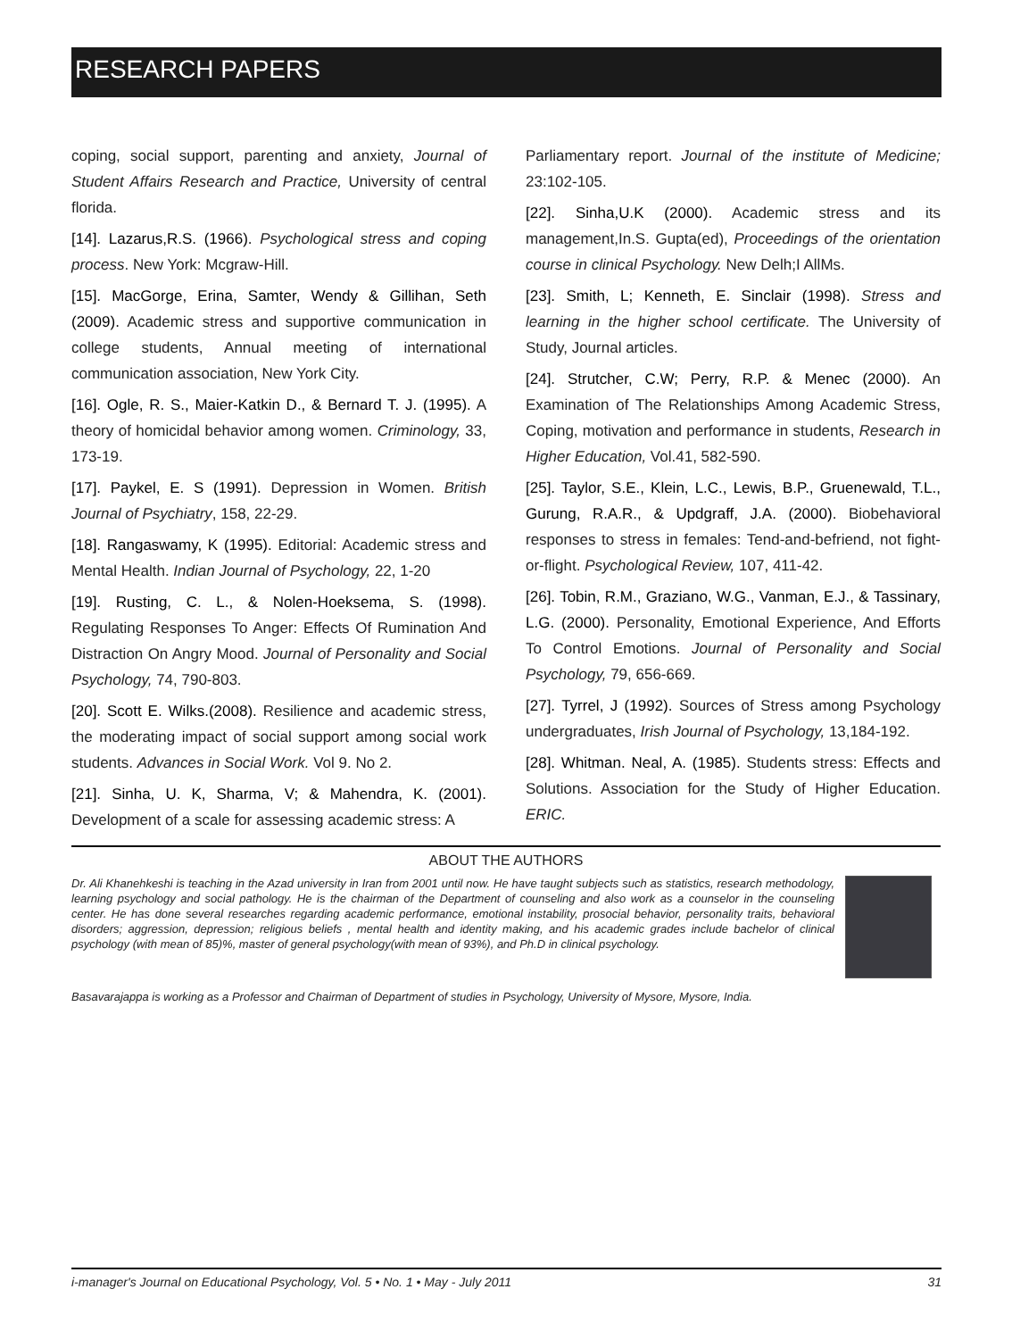RESEARCH PAPERS
coping, social support, parenting and anxiety, Journal of Student Affairs Research and Practice, University of central florida.
[14]. Lazarus,R.S. (1966). Psychological stress and coping process. New York: Mcgraw-Hill.
[15]. MacGorge, Erina, Samter, Wendy & Gillihan, Seth (2009). Academic stress and supportive communication in college students, Annual meeting of international communication association, New York City.
[16]. Ogle, R. S., Maier-Katkin D., & Bernard T. J. (1995). A theory of homicidal behavior among women. Criminology, 33, 173-19.
[17]. Paykel, E. S (1991). Depression in Women. British Journal of Psychiatry, 158, 22-29.
[18]. Rangaswamy, K (1995). Editorial: Academic stress and Mental Health. Indian Journal of Psychology, 22, 1-20
[19]. Rusting, C. L., & Nolen-Hoeksema, S. (1998). Regulating Responses To Anger: Effects Of Rumination And Distraction On Angry Mood. Journal of Personality and Social Psychology, 74, 790-803.
[20]. Scott E. Wilks.(2008). Resilience and academic stress, the moderating impact of social support among social work students. Advances in Social Work. Vol 9. No 2.
[21]. Sinha, U. K, Sharma, V; & Mahendra, K. (2001). Development of a scale for assessing academic stress: A
Parliamentary report. Journal of the institute of Medicine; 23:102-105.
[22]. Sinha,U.K (2000). Academic stress and its management,In.S. Gupta(ed), Proceedings of the orientation course in clinical Psychology. New Delh;I AllMs.
[23]. Smith, L; Kenneth, E. Sinclair (1998). Stress and learning in the higher school certificate. The University of Study, Journal articles.
[24]. Strutcher, C.W; Perry, R.P. & Menec (2000). An Examination of The Relationships Among Academic Stress, Coping, motivation and performance in students, Research in Higher Education, Vol.41, 582-590.
[25]. Taylor, S.E., Klein, L.C., Lewis, B.P., Gruenewald, T.L., Gurung, R.A.R., & Updgraff, J.A. (2000). Biobehavioral responses to stress in females: Tend-and-befriend, not fight-or-flight. Psychological Review, 107, 411-42.
[26]. Tobin, R.M., Graziano, W.G., Vanman, E.J., & Tassinary, L.G. (2000). Personality, Emotional Experience, And Efforts To Control Emotions. Journal of Personality and Social Psychology, 79, 656-669.
[27]. Tyrrel, J (1992). Sources of Stress among Psychology undergraduates, Irish Journal of Psychology, 13,184-192.
[28]. Whitman. Neal, A. (1985). Students stress: Effects and Solutions. Association for the Study of Higher Education. ERIC.
ABOUT THE AUTHORS
Dr. Ali Khanehkeshi is teaching in the Azad university in Iran from 2001 until now. He have taught subjects such as statistics, research methodology, learning psychology and social pathology. He is the chairman of the Department of counseling and also work as a counselor in the counseling center. He has done several researches regarding academic performance, emotional instability, prosocial behavior, personality traits, behavioral disorders; aggression, depression; religious beliefs , mental health and identity making, and his academic grades include bachelor of clinical psychology (with mean of 85)%, master of general psychology(with mean of 93%), and Ph.D in clinical psychology.
Basavarajappa is working as a Professor and Chairman of Department of studies in Psychology, University of Mysore, Mysore, India.
i-manager's Journal on Educational Psychology, Vol. 5 • No. 1 • May - July 2011 31